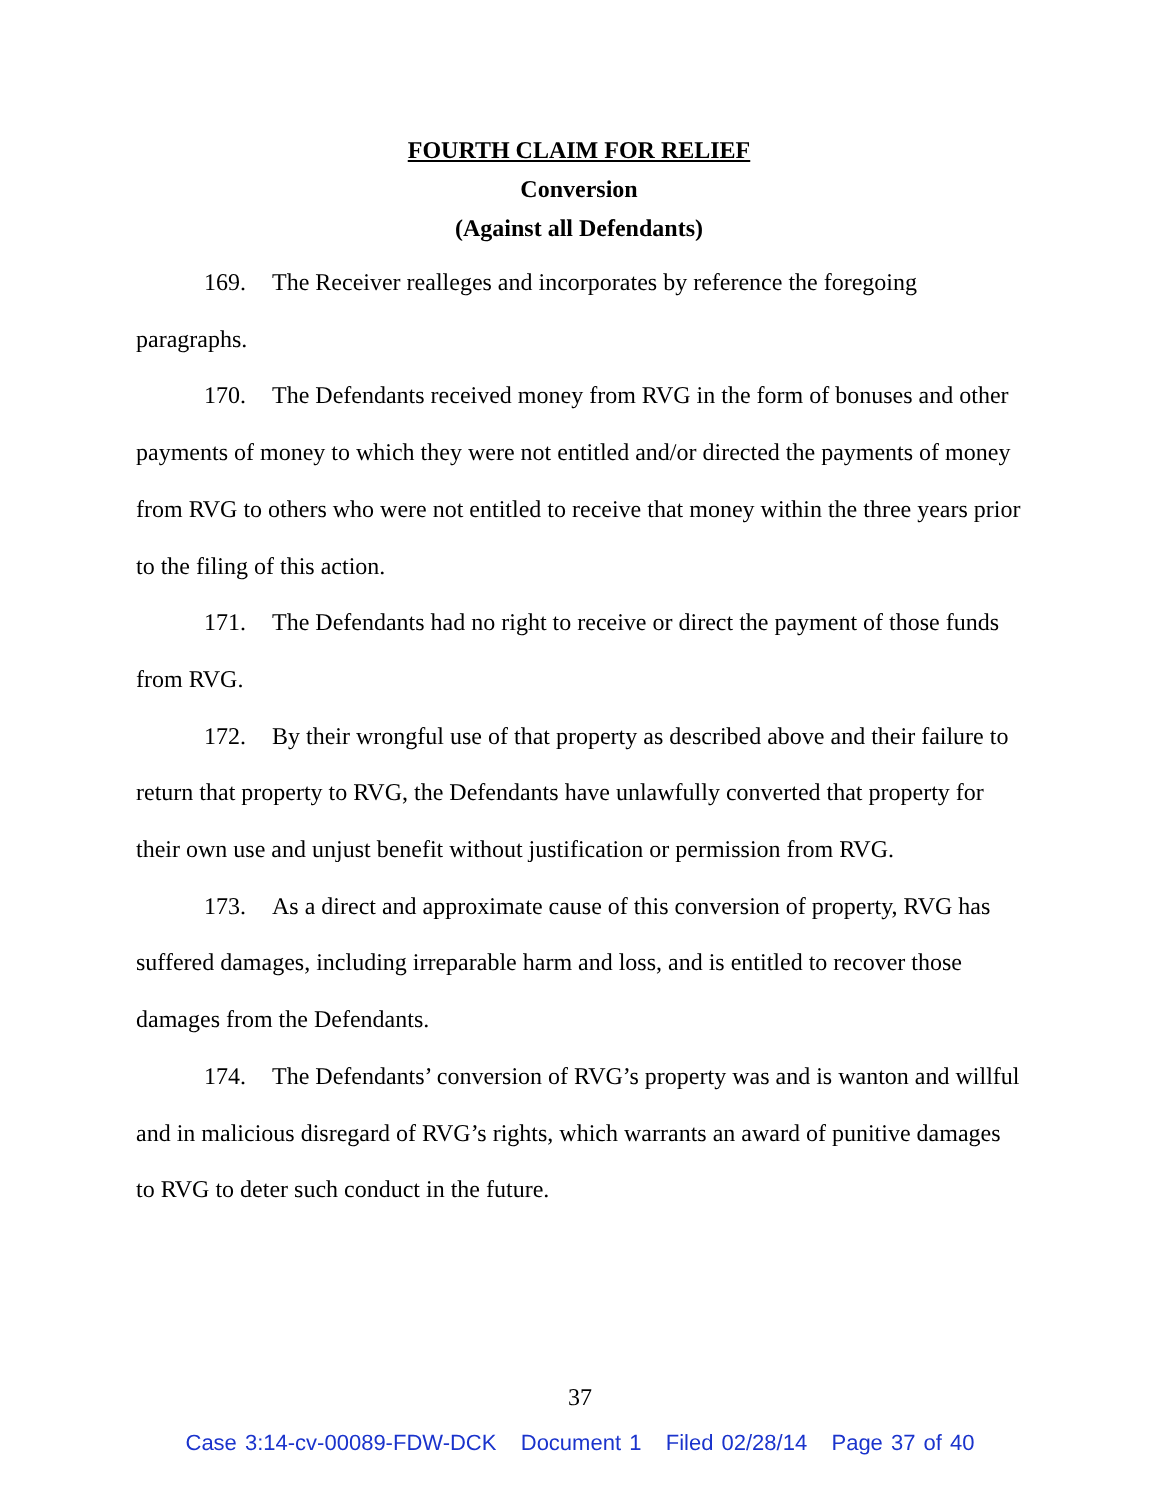FOURTH CLAIM FOR RELIEF
Conversion
(Against all Defendants)
169. The Receiver realleges and incorporates by reference the foregoing paragraphs.
170. The Defendants received money from RVG in the form of bonuses and other payments of money to which they were not entitled and/or directed the payments of money from RVG to others who were not entitled to receive that money within the three years prior to the filing of this action.
171. The Defendants had no right to receive or direct the payment of those funds from RVG.
172. By their wrongful use of that property as described above and their failure to return that property to RVG, the Defendants have unlawfully converted that property for their own use and unjust benefit without justification or permission from RVG.
173. As a direct and approximate cause of this conversion of property, RVG has suffered damages, including irreparable harm and loss, and is entitled to recover those damages from the Defendants.
174. The Defendants’ conversion of RVG’s property was and is wanton and willful and in malicious disregard of RVG’s rights, which warrants an award of punitive damages to RVG to deter such conduct in the future.
37
Case 3:14-cv-00089-FDW-DCK Document 1 Filed 02/28/14 Page 37 of 40